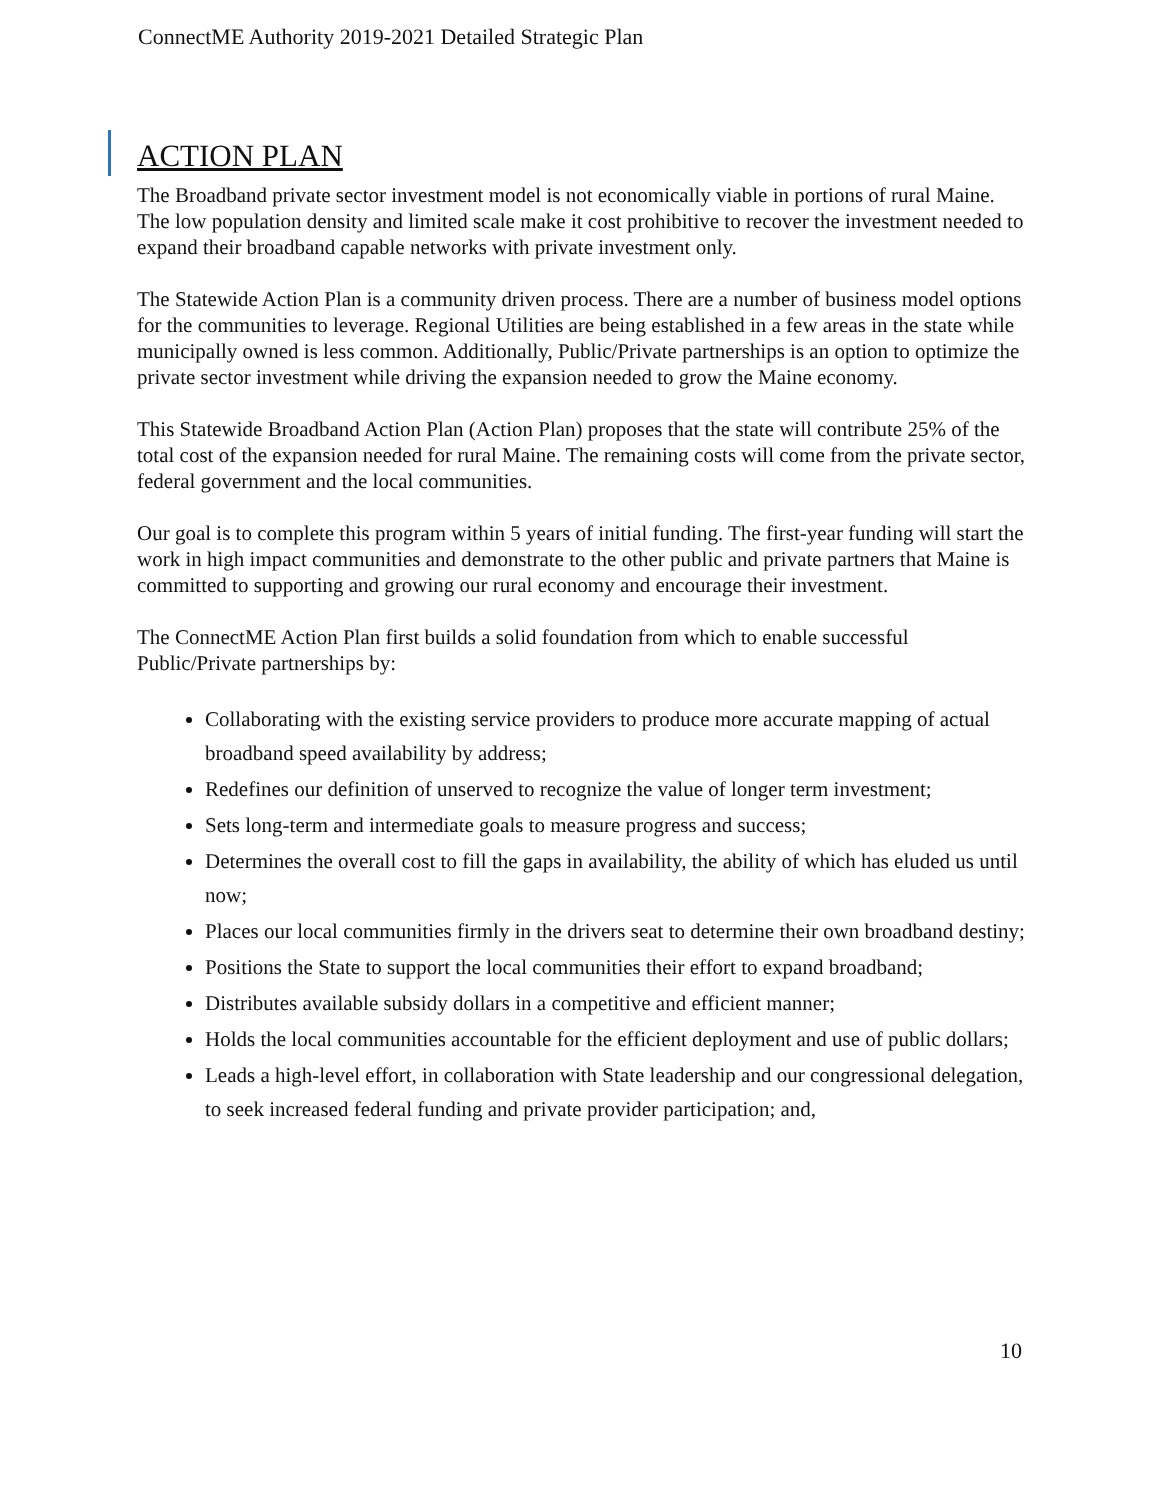ConnectME Authority 2019-2021 Detailed Strategic Plan
ACTION PLAN
The Broadband private sector investment model is not economically viable in portions of rural Maine. The low population density and limited scale make it cost prohibitive to recover the investment needed to expand their broadband capable networks with private investment only.
The Statewide Action Plan is a community driven process. There are a number of business model options for the communities to leverage. Regional Utilities are being established in a few areas in the state while municipally owned is less common. Additionally, Public/Private partnerships is an option to optimize the private sector investment while driving the expansion needed to grow the Maine economy.
This Statewide Broadband Action Plan (Action Plan) proposes that the state will contribute 25% of the total cost of the expansion needed for rural Maine. The remaining costs will come from the private sector, federal government and the local communities.
Our goal is to complete this program within 5 years of initial funding. The first-year funding will start the work in high impact communities and demonstrate to the other public and private partners that Maine is committed to supporting and growing our rural economy and encourage their investment.
The ConnectME Action Plan first builds a solid foundation from which to enable successful Public/Private partnerships by:
Collaborating with the existing service providers to produce more accurate mapping of actual broadband speed availability by address;
Redefines our definition of unserved to recognize the value of longer term investment;
Sets long-term and intermediate goals to measure progress and success;
Determines the overall cost to fill the gaps in availability, the ability of which has eluded us until now;
Places our local communities firmly in the drivers seat to determine their own broadband destiny;
Positions the State to support the local communities their effort to expand broadband;
Distributes available subsidy dollars in a competitive and efficient manner;
Holds the local communities accountable for the efficient deployment and use of public dollars;
Leads a high-level effort, in collaboration with State leadership and our congressional delegation, to seek increased federal funding and private provider participation; and,
10